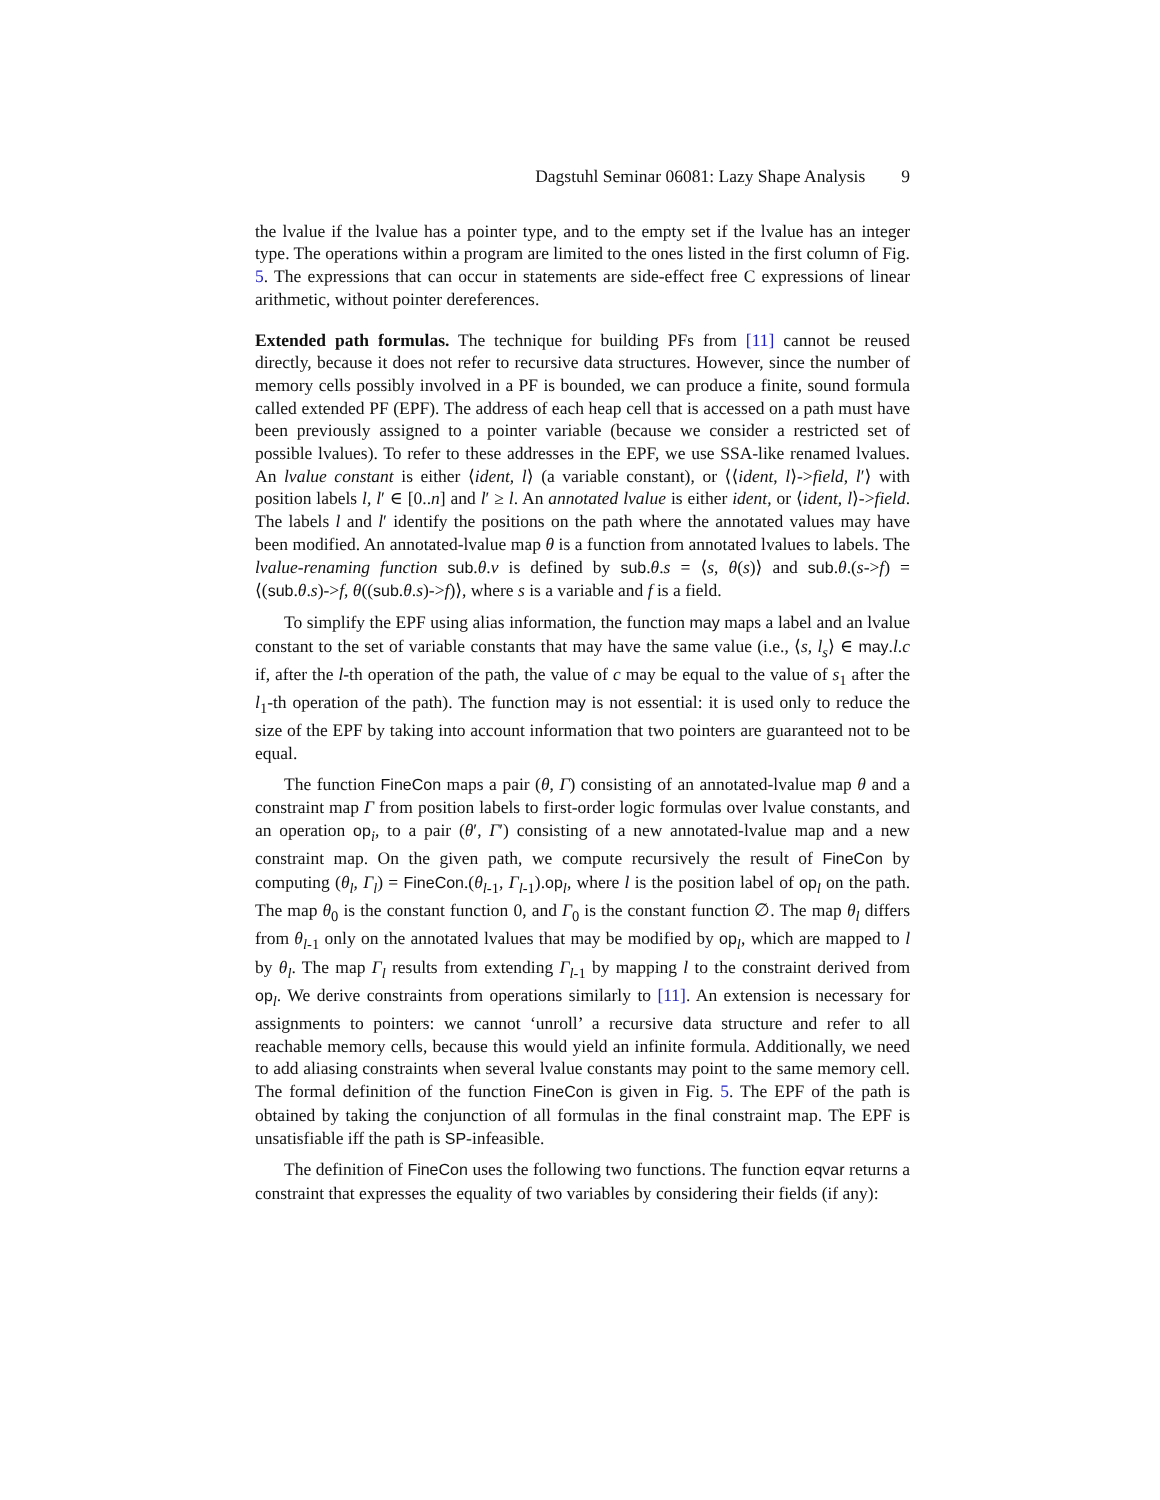Dagstuhl Seminar 06081: Lazy Shape Analysis 9
the lvalue if the lvalue has a pointer type, and to the empty set if the lvalue has an integer type. The operations within a program are limited to the ones listed in the first column of Fig. 5. The expressions that can occur in statements are side-effect free C expressions of linear arithmetic, without pointer dereferences.
Extended path formulas. The technique for building PFs from [11] cannot be reused directly, because it does not refer to recursive data structures. However, since the number of memory cells possibly involved in a PF is bounded, we can produce a finite, sound formula called extended PF (EPF). The address of each heap cell that is accessed on a path must have been previously assigned to a pointer variable (because we consider a restricted set of possible lvalues). To refer to these addresses in the EPF, we use SSA-like renamed lvalues. An lvalue constant is either ⟨ident, l⟩ (a variable constant), or ⟨⟨ident, l⟩->field, l′⟩ with position labels l, l′ ∈ [0..n] and l′ ≥ l. An annotated lvalue is either ident, or ⟨ident, l⟩->field. The labels l and l′ identify the positions on the path where the annotated values may have been modified. An annotated-lvalue map θ is a function from annotated lvalues to labels. The lvalue-renaming function sub.θ.v is defined by sub.θ.s = ⟨s, θ(s)⟩ and sub.θ.(s->f) = ⟨(sub.θ.s)->f, θ((sub.θ.s)->f)⟩, where s is a variable and f is a field.
To simplify the EPF using alias information, the function may maps a label and an lvalue constant to the set of variable constants that may have the same value (i.e., ⟨s, l<sub>s</sub>⟩ ∈ may.l.c if, after the l-th operation of the path, the value of c may be equal to the value of s<sub>1</sub> after the l<sub>1</sub>-th operation of the path). The function may is not essential: it is used only to reduce the size of the EPF by taking into account information that two pointers are guaranteed not to be equal.
The function FineCon maps a pair (θ, Γ) consisting of an annotated-lvalue map θ and a constraint map Γ from position labels to first-order logic formulas over lvalue constants, and an operation op<sub>i</sub>, to a pair (θ′, Γ′) consisting of a new annotated-lvalue map and a new constraint map. On the given path, we compute recursively the result of FineCon by computing (θ<sub>l</sub>, Γ<sub>l</sub>) = FineCon.(θ<sub>l-1</sub>, Γ<sub>l-1</sub>).op<sub>l</sub>, where l is the position label of op<sub>l</sub> on the path. The map θ<sub>0</sub> is the constant function 0, and Γ<sub>0</sub> is the constant function ∅. The map θ<sub>l</sub> differs from θ<sub>l-1</sub> only on the annotated lvalues that may be modified by op<sub>l</sub>, which are mapped to l by θ<sub>l</sub>. The map Γ<sub>l</sub> results from extending Γ<sub>l-1</sub> by mapping l to the constraint derived from op<sub>l</sub>. We derive constraints from operations similarly to [11]. An extension is necessary for assignments to pointers: we cannot ‘unroll’ a recursive data structure and refer to all reachable memory cells, because this would yield an infinite formula. Additionally, we need to add aliasing constraints when several lvalue constants may point to the same memory cell. The formal definition of the function FineCon is given in Fig. 5. The EPF of the path is obtained by taking the conjunction of all formulas in the final constraint map. The EPF is unsatisfiable iff the path is SP-infeasible.
The definition of FineCon uses the following two functions. The function eqvar returns a constraint that expresses the equality of two variables by considering their fields (if any):